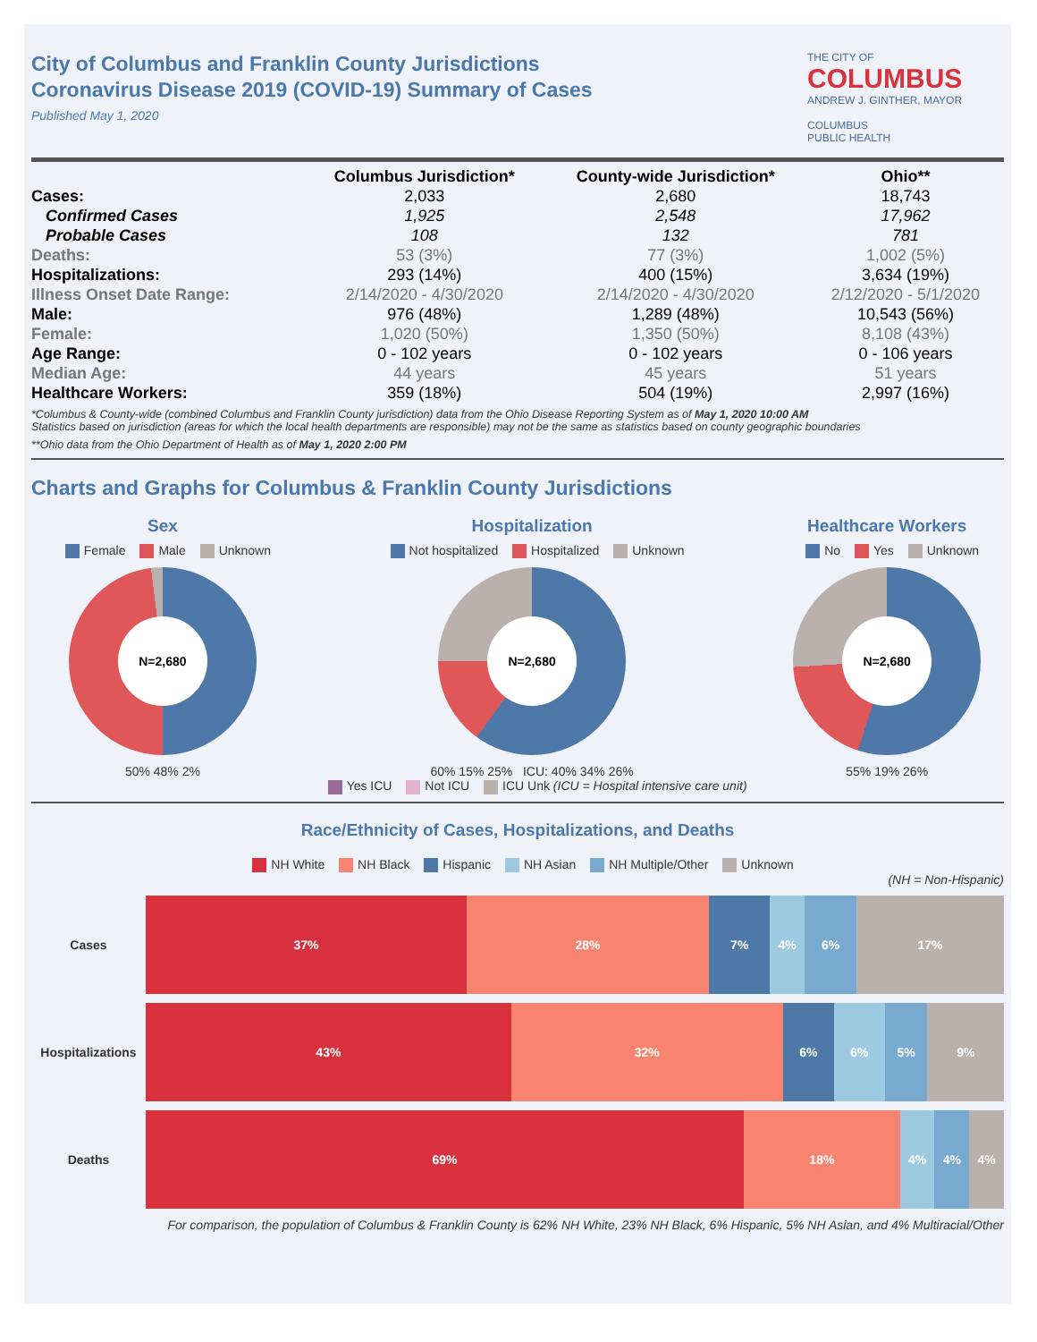City of Columbus and Franklin County Jurisdictions
Coronavirus Disease 2019 (COVID-19) Summary of Cases
Published May 1, 2020
THE CITY OF
COLUMBUS
ANDREW J. GINTHER, MAYOR
COLUMBUS
PUBLIC HEALTH
| | Columbus Jurisdiction* | County-wide Jurisdiction* | Ohio** |
| --- | --- | --- | --- |
| Cases: | 2,033 | 2,680 | 18,743 |
| Confirmed Cases | 1,925 | 2,548 | 17,962 |
| Probable Cases | 108 | 132 | 781 |
| Deaths: | 53 (3%) | 77 (3%) | 1,002 (5%) |
| Hospitalizations: | 293 (14%) | 400 (15%) | 3,634 (19%) |
| Illness Onset Date Range: | 2/14/2020 - 4/30/2020 | 2/14/2020 - 4/30/2020 | 2/12/2020 - 5/1/2020 |
| Male: | 976 (48%) | 1,289 (48%) | 10,543 (56%) |
| Female: | 1,020 (50%) | 1,350 (50%) | 8,108 (43%) |
| Age Range: | 0 - 102 years | 0 - 102 years | 0 - 106 years |
| Median Age: | 44 years | 45 years | 51 years |
| Healthcare Workers: | 359 (18%) | 504 (19%) | 2,997 (16%) |
*Columbus & County-wide (combined Columbus and Franklin County jurisdiction) data from the Ohio Disease Reporting System as of May 1, 2020 10:00 AM
Statistics based on jurisdiction (areas for which the local health departments are responsible) may not be the same as statistics based on county geographic boundaries
**Ohio data from the Ohio Department of Health as of May 1, 2020 2:00 PM
Charts and Graphs for Columbus & Franklin County Jurisdictions
Sex
Female Male Unknown
N=2,680
50% 48% 2%
Hospitalization
Not hospitalized Hospitalized Unknown
N=2,680
60% 15% 25% ICU: 40% 34% 26%
Yes ICU Not ICU ICU Unk (ICU = Hospital intensive care unit)
Healthcare Workers
No Yes Unknown
N=2,680
55% 19% 26%
Race/Ethnicity of Cases, Hospitalizations, and Deaths
NH White NH Black Hispanic NH Asian NH Multiple/Other Unknown
(NH = Non-Hispanic)
Cases 37% 28% 7% 4% 6% 17%
Hospitalizations
43% 32% 6% 6% 5% 9%
Deaths 69% 18% 4% 4% 4%
For comparison, the population of Columbus & Franklin County is 62% NH White, 23% NH Black, 6% Hispanic, 5% NH Asian, and 4% Multiracial/Other